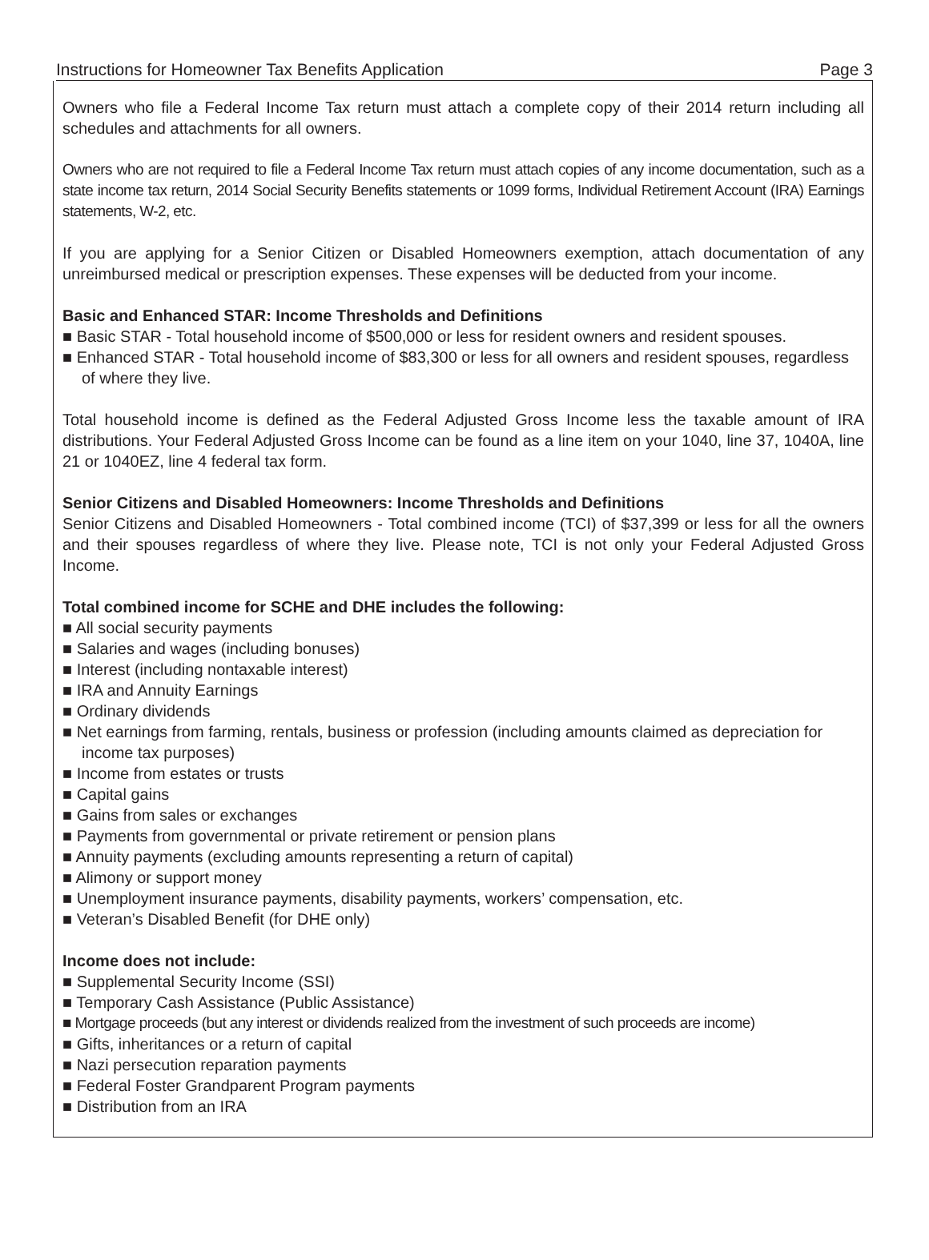Instructions for Homeowner Tax Benefits Application Page 3
Owners who file a Federal Income Tax return must attach a complete copy of their 2014 return including all schedules and attachments for all owners.
Owners who are not required to file a Federal Income Tax return must attach copies of any income documentation, such as a state income tax return, 2014 Social Security Benefits statements or 1099 forms, Individual Retirement Account (IRA) Earnings statements, W-2, etc.
If you are applying for a Senior Citizen or Disabled Homeowners exemption, attach documentation of any unreimbursed medical or prescription expenses. These expenses will be deducted from your income.
Basic and Enhanced STAR: Income Thresholds and Definitions
■ Basic STAR - Total household income of $500,000 or less for resident owners and resident spouses.
■ Enhanced STAR - Total household income of $83,300 or less for all owners and resident spouses, regardless of where they live.
Total household income is defined as the Federal Adjusted Gross Income less the taxable amount of IRA distributions. Your Federal Adjusted Gross Income can be found as a line item on your 1040, line 37, 1040A, line 21 or 1040EZ, line 4 federal tax form.
Senior Citizens and Disabled Homeowners: Income Thresholds and Definitions
Senior Citizens and Disabled Homeowners - Total combined income (TCI) of $37,399 or less for all the owners and their spouses regardless of where they live. Please note, TCI is not only your Federal Adjusted Gross Income.
Total combined income for SCHE and DHE includes the following:
■ All social security payments
■ Salaries and wages (including bonuses)
■ Interest (including nontaxable interest)
■ IRA and Annuity Earnings
■ Ordinary dividends
■ Net earnings from farming, rentals, business or profession (including amounts claimed as depreciation for income tax purposes)
■ Income from estates or trusts
■ Capital gains
■ Gains from sales or exchanges
■ Payments from governmental or private retirement or pension plans
■ Annuity payments (excluding amounts representing a return of capital)
■ Alimony or support money
■ Unemployment insurance payments, disability payments, workers’ compensation, etc.
■ Veteran’s Disabled Benefit (for DHE only)
Income does not include:
■ Supplemental Security Income (SSI)
■ Temporary Cash Assistance (Public Assistance)
■ Mortgage proceeds (but any interest or dividends realized from the investment of such proceeds are income)
■ Gifts, inheritances or a return of capital
■ Nazi persecution reparation payments
■ Federal Foster Grandparent Program payments
■ Distribution from an IRA